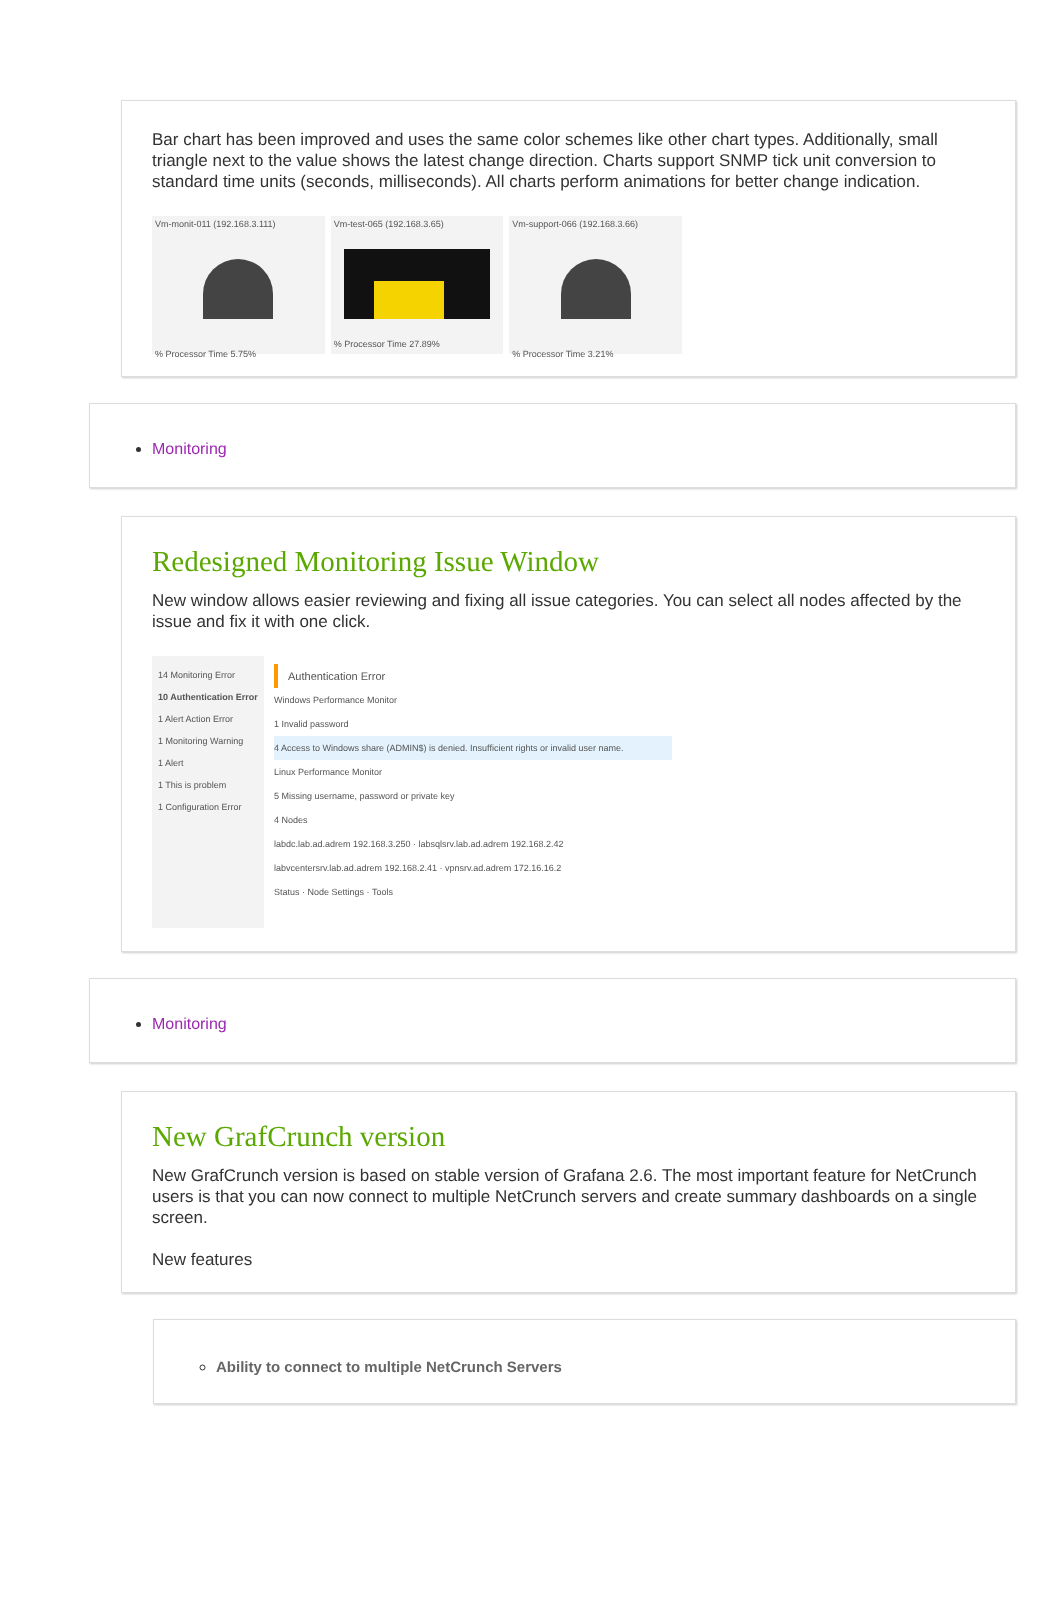Bar chart has been improved and uses the same color schemes like other chart types. Additionally, small triangle next to the value shows the latest change direction. Charts support SNMP tick unit conversion to standard time units (seconds, milliseconds). All charts perform animations for better change indication.
Vm-monit-011 (192.168.3.111)
% Processor Time 5.75%
Vm-test-065 (192.168.3.65)
% Processor Time 27.89%
Vm-support-066 (192.168.3.66)
% Processor Time 3.21%
Monitoring
Redesigned Monitoring Issue Window
New window allows easier reviewing and fixing all issue categories. You can select all nodes affected by the issue and fix it with one click.
14 Monitoring Error
10 Authentication Error
1 Alert Action Error
1 Monitoring Warning
1 Alert
1 This is problem
1 Configuration Error
Authentication Error
Windows Performance Monitor
1 Invalid password
4 Access to Windows share (ADMIN$) is denied. Insufficient rights or invalid user name.
Linux Performance Monitor
5 Missing username, password or private key
4 Nodes
labdc.lab.ad.adrem 192.168.3.250 · labsqlsrv.lab.ad.adrem 192.168.2.42
labvcentersrv.lab.ad.adrem 192.168.2.41 · vpnsrv.ad.adrem 172.16.16.2
Status · Node Settings · Tools
Monitoring
New GrafCrunch version
New GrafCrunch version is based on stable version of Grafana 2.6. The most important feature for NetCrunch users is that you can now connect to multiple NetCrunch servers and create summary dashboards on a single screen.
New features
Ability to connect to multiple NetCrunch Servers